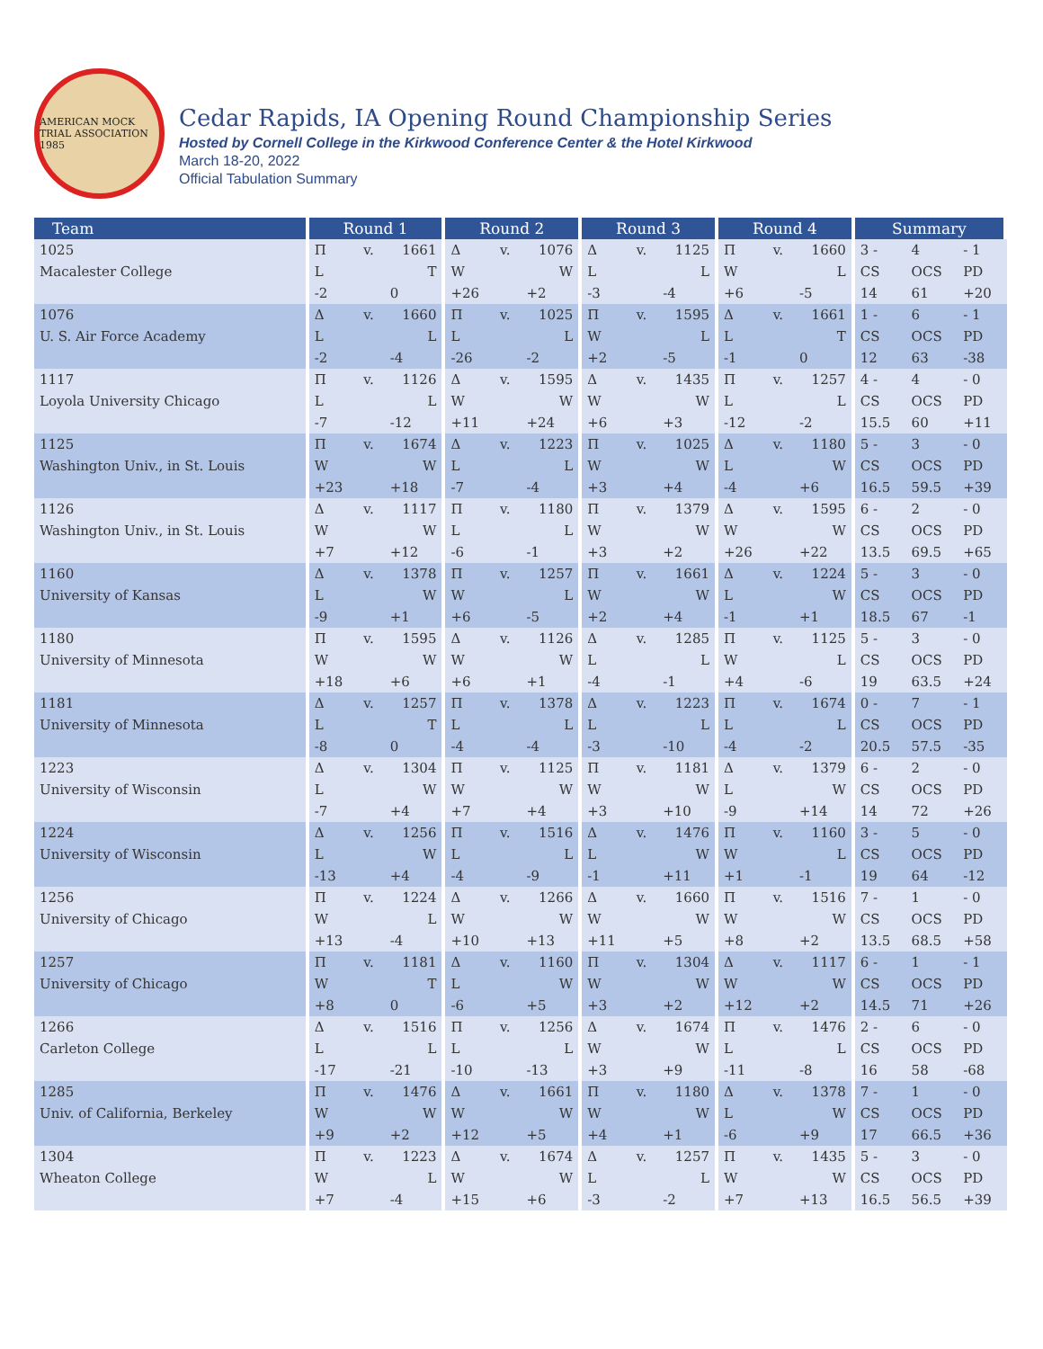AMERICAN MOCK TRIAL ASSOCIATION 1985
Cedar Rapids, IA Opening Round Championship Series
Hosted by Cornell College in the Kirkwood Conference Center & the Hotel Kirkwood
March 18-20, 2022
Official Tabulation Summary
| Team | Round 1 | | | Round 2 | | | Round 3 | | | Round 4 | | | Summary | | |
| --- | --- | --- | --- | --- | --- | --- | --- | --- | --- | --- | --- | --- | --- | --- | --- |
| 1025 | Π | v. | 1661 | Δ | v. | 1076 | Δ | v. | 1125 | Π | v. | 1660 | 3 - | 4 | - 1 |
| Macalester College | L | | T | W | | W | L | | L | W | | L | CS | OCS | PD |
| | -2 | | 0 | +26 | | +2 | -3 | | -4 | +6 | | -5 | 14 | 61 | +20 |
| 1076 | Δ | v. | 1660 | Π | v. | 1025 | Π | v. | 1595 | Δ | v. | 1661 | 1 - | 6 | - 1 |
| U. S. Air Force Academy | L | | L | L | | L | W | | L | L | | T | CS | OCS | PD |
| | -2 | | -4 | -26 | | -2 | +2 | | -5 | -1 | | 0 | 12 | 63 | -38 |
| 1117 | Π | v. | 1126 | Δ | v. | 1595 | Δ | v. | 1435 | Π | v. | 1257 | 4 - | 4 | - 0 |
| Loyola University Chicago | L | | L | W | | W | W | | W | L | | L | CS | OCS | PD |
| | -7 | | -12 | +11 | | +24 | +6 | | +3 | -12 | | -2 | 15.5 | 60 | +11 |
| 1125 | Π | v. | 1674 | Δ | v. | 1223 | Π | v. | 1025 | Δ | v. | 1180 | 5 - | 3 | - 0 |
| Washington Univ., in St. Louis | W | | W | L | | L | W | | W | L | | W | CS | OCS | PD |
| | +23 | | +18 | -7 | | -4 | +3 | | +4 | -4 | | +6 | 16.5 | 59.5 | +39 |
| 1126 | Δ | v. | 1117 | Π | v. | 1180 | Π | v. | 1379 | Δ | v. | 1595 | 6 - | 2 | - 0 |
| Washington Univ., in St. Louis | W | | W | L | | L | W | | W | W | | W | CS | OCS | PD |
| | +7 | | +12 | -6 | | -1 | +3 | | +2 | +26 | | +22 | 13.5 | 69.5 | +65 |
| 1160 | Δ | v. | 1378 | Π | v. | 1257 | Π | v. | 1661 | Δ | v. | 1224 | 5 - | 3 | - 0 |
| University of Kansas | L | | W | W | | L | W | | W | L | | W | CS | OCS | PD |
| | -9 | | +1 | +6 | | -5 | +2 | | +4 | -1 | | +1 | 18.5 | 67 | -1 |
| 1180 | Π | v. | 1595 | Δ | v. | 1126 | Δ | v. | 1285 | Π | v. | 1125 | 5 - | 3 | - 0 |
| University of Minnesota | W | | W | W | | W | L | | L | W | | L | CS | OCS | PD |
| | +18 | | +6 | +6 | | +1 | -4 | | -1 | +4 | | -6 | 19 | 63.5 | +24 |
| 1181 | Δ | v. | 1257 | Π | v. | 1378 | Δ | v. | 1223 | Π | v. | 1674 | 0 - | 7 | - 1 |
| University of Minnesota | L | | T | L | | L | L | | L | L | | L | CS | OCS | PD |
| | -8 | | 0 | -4 | | -4 | -3 | | -10 | -4 | | -2 | 20.5 | 57.5 | -35 |
| 1223 | Δ | v. | 1304 | Π | v. | 1125 | Π | v. | 1181 | Δ | v. | 1379 | 6 - | 2 | - 0 |
| University of Wisconsin | L | | W | W | | W | W | | W | L | | W | CS | OCS | PD |
| | -7 | | +4 | +7 | | +4 | +3 | | +10 | -9 | | +14 | 14 | 72 | +26 |
| 1224 | Δ | v. | 1256 | Π | v. | 1516 | Δ | v. | 1476 | Π | v. | 1160 | 3 - | 5 | - 0 |
| University of Wisconsin | L | | W | L | | L | L | | W | W | | L | CS | OCS | PD |
| | -13 | | +4 | -4 | | -9 | -1 | | +11 | +1 | | -1 | 19 | 64 | -12 |
| 1256 | Π | v. | 1224 | Δ | v. | 1266 | Δ | v. | 1660 | Π | v. | 1516 | 7 - | 1 | - 0 |
| University of Chicago | W | | L | W | | W | W | | W | W | | W | CS | OCS | PD |
| | +13 | | -4 | +10 | | +13 | +11 | | +5 | +8 | | +2 | 13.5 | 68.5 | +58 |
| 1257 | Π | v. | 1181 | Δ | v. | 1160 | Π | v. | 1304 | Δ | v. | 1117 | 6 - | 1 | - 1 |
| University of Chicago | W | | T | L | | W | W | | W | W | | W | CS | OCS | PD |
| | +8 | | 0 | -6 | | +5 | +3 | | +2 | +12 | | +2 | 14.5 | 71 | +26 |
| 1266 | Δ | v. | 1516 | Π | v. | 1256 | Δ | v. | 1674 | Π | v. | 1476 | 2 - | 6 | - 0 |
| Carleton College | L | | L | L | | L | W | | W | L | | L | CS | OCS | PD |
| | -17 | | -21 | -10 | | -13 | +3 | | +9 | -11 | | -8 | 16 | 58 | -68 |
| 1285 | Π | v. | 1476 | Δ | v. | 1661 | Π | v. | 1180 | Δ | v. | 1378 | 7 - | 1 | - 0 |
| Univ. of California, Berkeley | W | | W | W | | W | W | | W | L | | W | CS | OCS | PD |
| | +9 | | +2 | +12 | | +5 | +4 | | +1 | -6 | | +9 | 17 | 66.5 | +36 |
| 1304 | Π | v. | 1223 | Δ | v. | 1674 | Δ | v. | 1257 | Π | v. | 1435 | 5 - | 3 | - 0 |
| Wheaton College | W | | L | W | | W | L | | L | W | | W | CS | OCS | PD |
| | +7 | | -4 | +15 | | +6 | -3 | | -2 | +7 | | +13 | 16.5 | 56.5 | +39 |